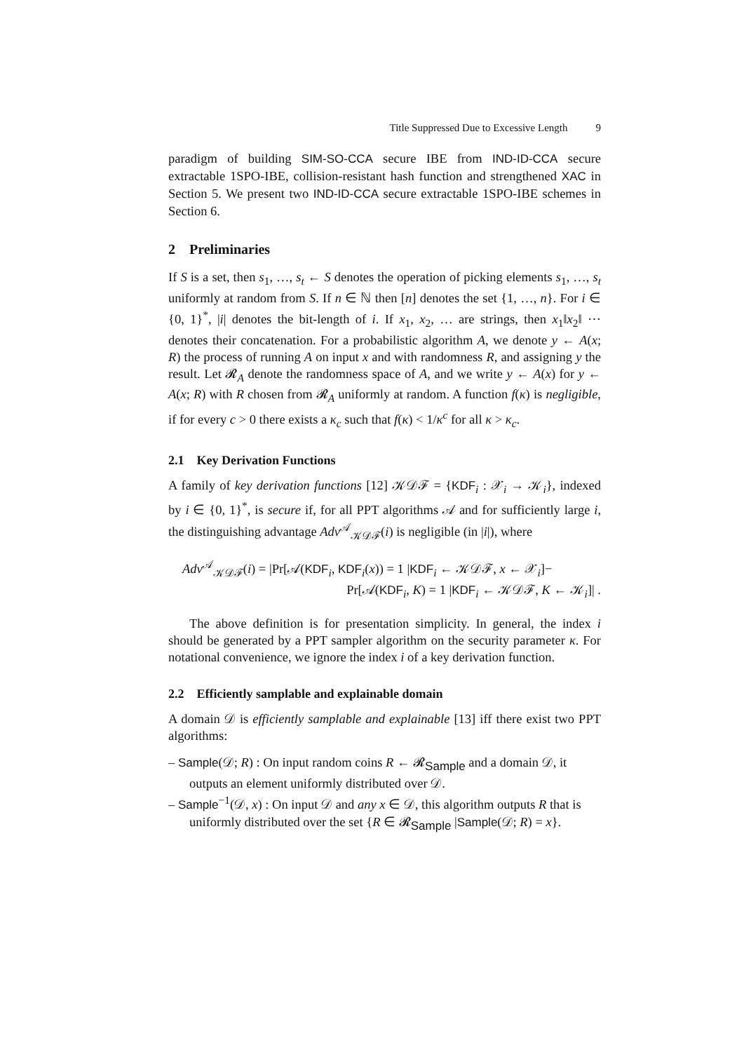Title Suppressed Due to Excessive Length 9
paradigm of building SIM-SO-CCA secure IBE from IND-ID-CCA secure extractable 1SPO-IBE, collision-resistant hash function and strengthened XAC in Section 5. We present two IND-ID-CCA secure extractable 1SPO-IBE schemes in Section 6.
2 Preliminaries
If S is a set, then s<sub>1</sub>, …, s<sub>t</sub> ← S denotes the operation of picking elements s<sub>1</sub>, …, s<sub>t</sub> uniformly at random from S. If n ∈ ℕ then [n] denotes the set {1, …, n}. For i ∈ {0, 1}<sup>*</sup>, |i| denotes the bit-length of i. If x<sub>1</sub>, x<sub>2</sub>, … are strings, then x<sub>1</sub>‖x<sub>2</sub>‖ ⋯ denotes their concatenation. For a probabilistic algorithm A, we denote y ← A(x; R) the process of running A on input x and with randomness R, and assigning y the result. Let 𝓡<sub>A</sub> denote the randomness space of A, and we write y ← A(x) for y ← A(x; R) with R chosen from 𝓡<sub>A</sub> uniformly at random. A function f(κ) is negligible, if for every c > 0 there exists a κ<sub>c</sub> such that f(κ) < 1/κ<sup>c</sup> for all κ > κ<sub>c</sub>.
2.1 Key Derivation Functions
A family of key derivation functions [12] 𝒦𝒟ℱ = {KDF<sub>i</sub> : 𝒳<sub>i</sub> → 𝒦<sub>i</sub>}, indexed by i ∈ {0, 1}<sup>*</sup>, is secure if, for all PPT algorithms 𝒜 and for sufficiently large i, the distinguishing advantage Adv<sup>𝒜</sup><sub>𝒦𝒟ℱ</sub>(i) is negligible (in |i|), where
Adv<sup>𝒜</sup><sub>𝒦𝒟ℱ</sub>(i) = |Pr[𝒜(KDF<sub>i</sub>, KDF<sub>i</sub>(x)) = 1 |KDF<sub>i</sub> ← 𝒦𝒟ℱ, x ← 𝒳<sub>i</sub>]−
Pr[𝒜(KDF<sub>i</sub>, K) = 1 |KDF<sub>i</sub> ← 𝒦𝒟ℱ, K ← 𝒦<sub>i</sub>]| .
The above definition is for presentation simplicity. In general, the index i should be generated by a PPT sampler algorithm on the security parameter κ. For notational convenience, we ignore the index i of a key derivation function.
2.2 Efficiently samplable and explainable domain
A domain 𝒟 is efficiently samplable and explainable [13] iff there exist two PPT algorithms:
– Sample(𝒟; R) : On input random coins R ← 𝓡<sub>Sample</sub> and a domain 𝒟, it outputs an element uniformly distributed over 𝒟.
– Sample<sup>−1</sup>(𝒟, x) : On input 𝒟 and any x ∈ 𝒟, this algorithm outputs R that is uniformly distributed over the set {R ∈ 𝓡<sub>Sample</sub> |Sample(𝒟; R) = x}.